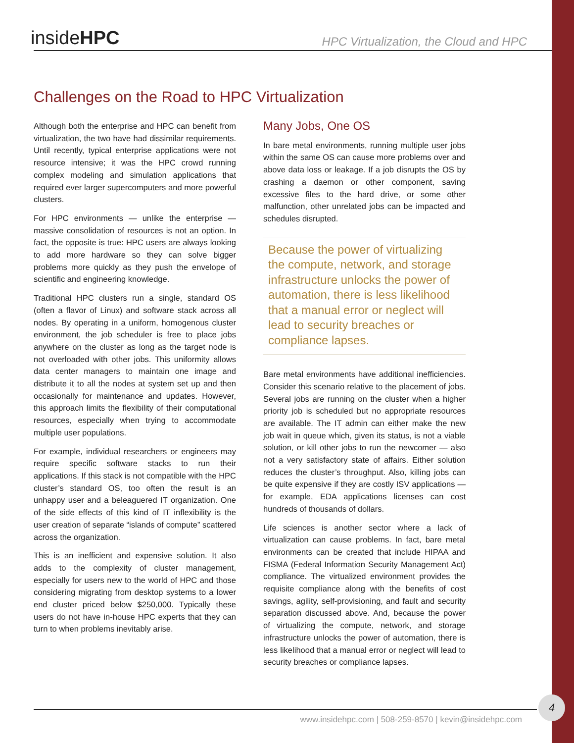insideHPC
HPC Virtualization, the Cloud and HPC
Challenges on the Road to HPC Virtualization
Although both the enterprise and HPC can benefit from virtualization, the two have had dissimilar requirements. Until recently, typical enterprise applications were not resource intensive; it was the HPC crowd running complex modeling and simulation applications that required ever larger supercomputers and more powerful clusters.
For HPC environments — unlike the enterprise — massive consolidation of resources is not an option. In fact, the opposite is true: HPC users are always looking to add more hardware so they can solve bigger problems more quickly as they push the envelope of scientific and engineering knowledge.
Traditional HPC clusters run a single, standard OS (often a flavor of Linux) and software stack across all nodes. By operating in a uniform, homogenous cluster environment, the job scheduler is free to place jobs anywhere on the cluster as long as the target node is not overloaded with other jobs. This uniformity allows data center managers to maintain one image and distribute it to all the nodes at system set up and then occasionally for maintenance and updates. However, this approach limits the flexibility of their computational resources, especially when trying to accommodate multiple user populations.
For example, individual researchers or engineers may require specific software stacks to run their applications. If this stack is not compatible with the HPC cluster’s standard OS, too often the result is an unhappy user and a beleaguered IT organization. One of the side effects of this kind of IT inflexibility is the user creation of separate “islands of compute” scattered across the organization.
This is an inefficient and expensive solution. It also adds to the complexity of cluster management, especially for users new to the world of HPC and those considering migrating from desktop systems to a lower end cluster priced below $250,000. Typically these users do not have in-house HPC experts that they can turn to when problems inevitably arise.
Many Jobs, One OS
In bare metal environments, running multiple user jobs within the same OS can cause more problems over and above data loss or leakage. If a job disrupts the OS by crashing a daemon or other component, saving excessive files to the hard drive, or some other malfunction, other unrelated jobs can be impacted and schedules disrupted.
Because the power of virtualizing the compute, network, and storage infrastructure unlocks the power of automation, there is less likelihood that a manual error or neglect will lead to security breaches or compliance lapses.
Bare metal environments have additional inefficiencies. Consider this scenario relative to the placement of jobs. Several jobs are running on the cluster when a higher priority job is scheduled but no appropriate resources are available. The IT admin can either make the new job wait in queue which, given its status, is not a viable solution, or kill other jobs to run the newcomer — also not a very satisfactory state of affairs. Either solution reduces the cluster’s throughput. Also, killing jobs can be quite expensive if they are costly ISV applications — for example, EDA applications licenses can cost hundreds of thousands of dollars.
Life sciences is another sector where a lack of virtualization can cause problems. In fact, bare metal environments can be created that include HIPAA and FISMA (Federal Information Security Management Act) compliance. The virtualized environment provides the requisite compliance along with the benefits of cost savings, agility, self-provisioning, and fault and security separation discussed above. And, because the power of virtualizing the compute, network, and storage infrastructure unlocks the power of automation, there is less likelihood that a manual error or neglect will lead to security breaches or compliance lapses.
www.insidehpc.com | 508-259-8570 | kevin@insidehpc.com
4